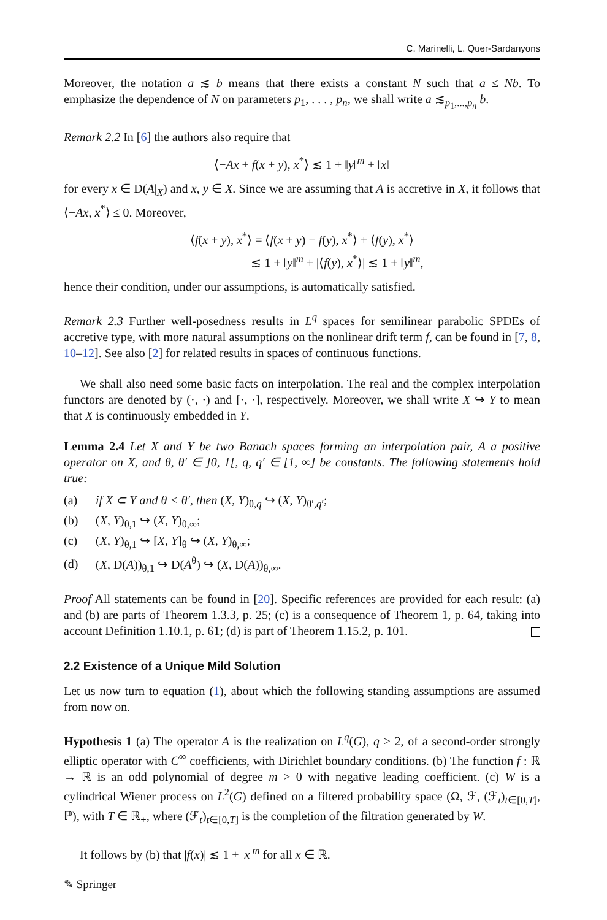C. Marinelli, L. Quer-Sardanyons
Moreover, the notation a ≲ b means that there exists a constant N such that a ≤ Nb. To emphasize the dependence of N on parameters p<sub>1</sub>, . . . , p<sub>n</sub>, we shall write a ≲<sub>p<sub>1</sub>,...,p<sub>n</sub></sub> b.
Remark 2.2 In [6] the authors also require that
⟨−Ax + f(x + y), x<sup>*</sup>⟩ ≲ 1 + ‖y‖<sup>m</sup> + ‖x‖
for every x ∈ D(A|<sub>X</sub>) and x, y ∈ X. Since we are assuming that A is accretive in X, it follows that ⟨−Ax, x<sup>*</sup>⟩ ≤ 0. Moreover,
⟨f(x + y), x<sup>*</sup>⟩ = ⟨f(x + y) − f(y), x<sup>*</sup>⟩ + ⟨f(y), x<sup>*</sup>⟩
≲ 1 + ‖y‖<sup>m</sup> + |⟨f(y), x<sup>*</sup>⟩| ≲ 1 + ‖y‖<sup>m</sup>,
hence their condition, under our assumptions, is automatically satisfied.
Remark 2.3 Further well-posedness results in L<sup>q</sup> spaces for semilinear parabolic SPDEs of accretive type, with more natural assumptions on the nonlinear drift term f, can be found in [7, 8, 10–12]. See also [2] for related results in spaces of continuous functions.
We shall also need some basic facts on interpolation. The real and the complex interpolation functors are denoted by (·, ·) and [·, ·], respectively. Moreover, we shall write X ↪ Y to mean that X is continuously embedded in Y.
Lemma 2.4 Let X and Y be two Banach spaces forming an interpolation pair, A a positive operator on X, and θ, θ′ ∈ ]0, 1[, q, q′ ∈ [1, ∞] be constants. The following statements hold true:
(a) if X ⊂ Y and θ < θ′, then (X, Y)<sub>θ,q</sub> ↪ (X, Y)<sub>θ′,q′</sub>;
(b) (X, Y)<sub>θ,1</sub> ↪ (X, Y)<sub>θ,∞</sub>;
(c) (X, Y)<sub>θ,1</sub> ↪ [X, Y]<sub>θ</sub> ↪ (X, Y)<sub>θ,∞</sub>;
(d) (X, D(A))<sub>θ,1</sub> ↪ D(A<sup>θ</sup>) ↪ (X, D(A))<sub>θ,∞</sub>.
Proof All statements can be found in [20]. Specific references are provided for each result: (a) and (b) are parts of Theorem 1.3.3, p. 25; (c) is a consequence of Theorem 1, p. 64, taking into account Definition 1.10.1, p. 61; (d) is part of Theorem 1.15.2, p. 101.
2.2 Existence of a Unique Mild Solution
Let us now turn to equation (1), about which the following standing assumptions are assumed from now on.
Hypothesis 1 (a) The operator A is the realization on L<sup>q</sup>(G), q ≥ 2, of a second-order strongly elliptic operator with C<sup>∞</sup> coefficients, with Dirichlet boundary conditions. (b) The function f : ℝ → ℝ is an odd polynomial of degree m > 0 with negative leading coefficient. (c) W is a cylindrical Wiener process on L<sup>2</sup>(G) defined on a filtered probability space (Ω, ℱ, (ℱ<sub>t</sub>)<sub>t∈[0,T]</sub>, ℙ), with T ∈ ℝ<sub>+</sub>, where (ℱ<sub>t</sub>)<sub>t∈[0,T]</sub> is the completion of the filtration generated by W.
It follows by (b) that |f(x)| ≲ 1 + |x|<sup>m</sup> for all x ∈ ℝ.
✎ Springer